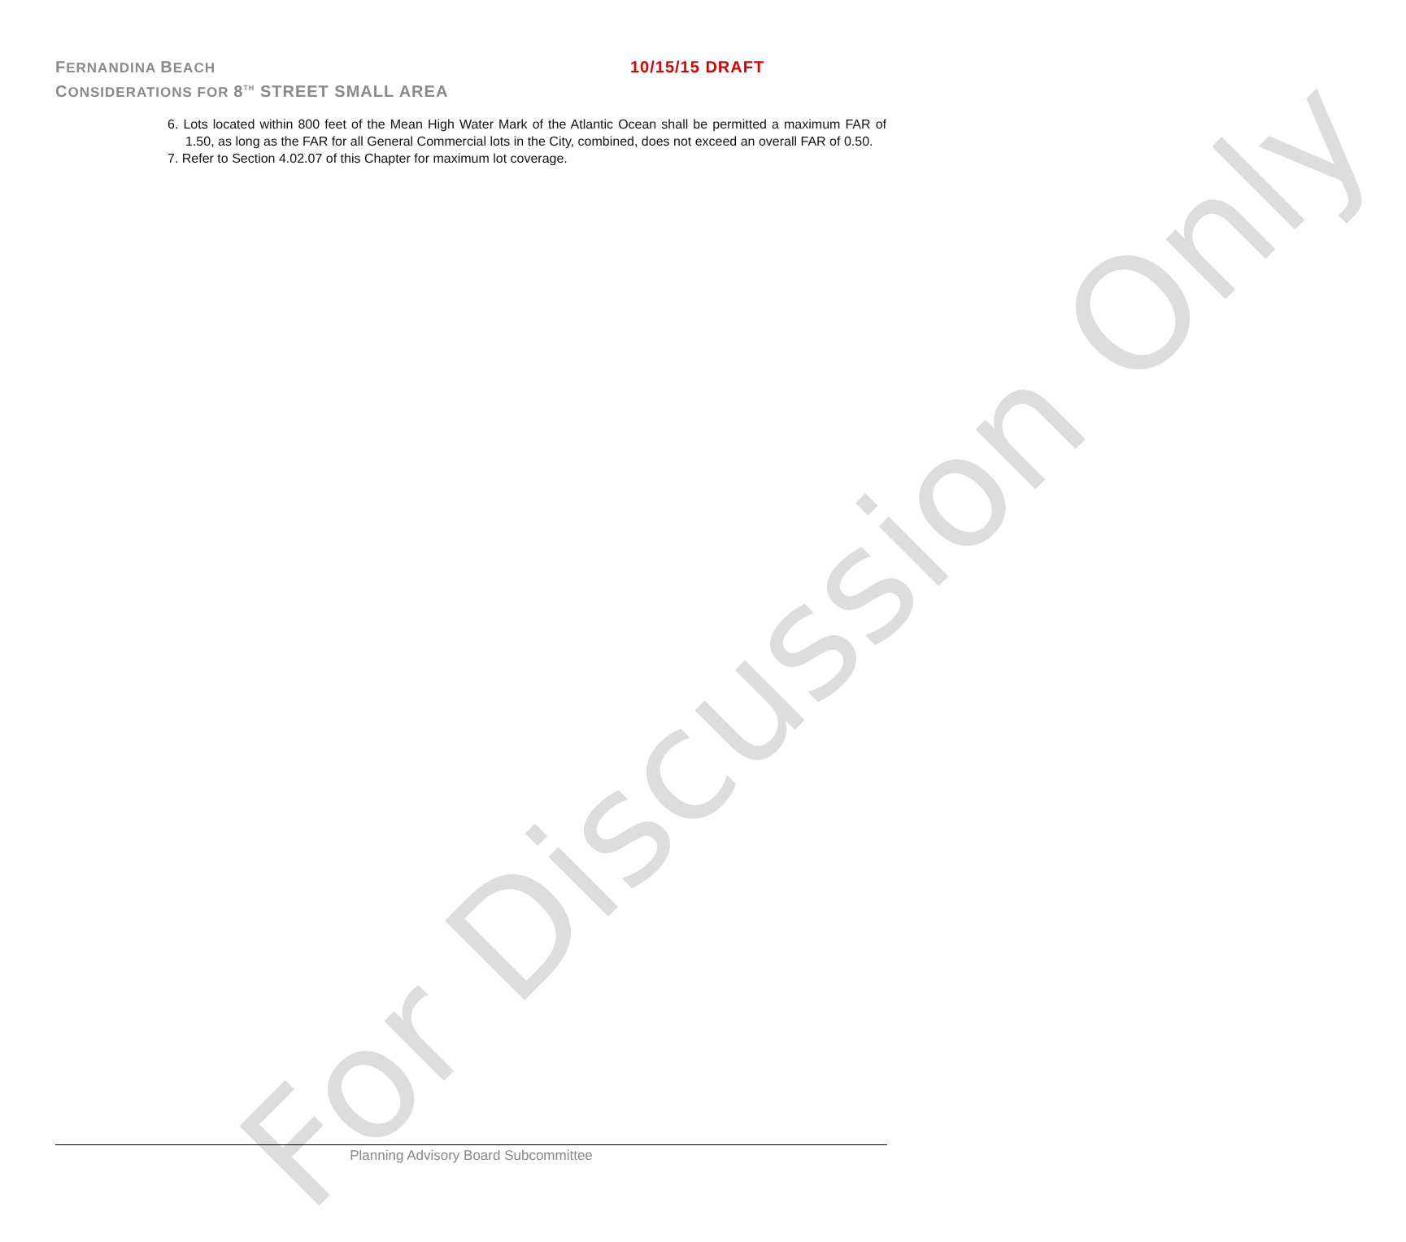FERNANDINA BEACH
CONSIDERATIONS FOR 8<sup>TH</sup> STREET SMALL AREA
10/15/15 DRAFT
6. Lots located within 800 feet of the Mean High Water Mark of the Atlantic Ocean shall be permitted a maximum FAR of 1.50, as long as the FAR for all General Commercial lots in the City, combined, does not exceed an overall FAR of 0.50.
7. Refer to Section 4.02.07 of this Chapter for maximum lot coverage.
For Discussion Only
Planning Advisory Board Subcommittee